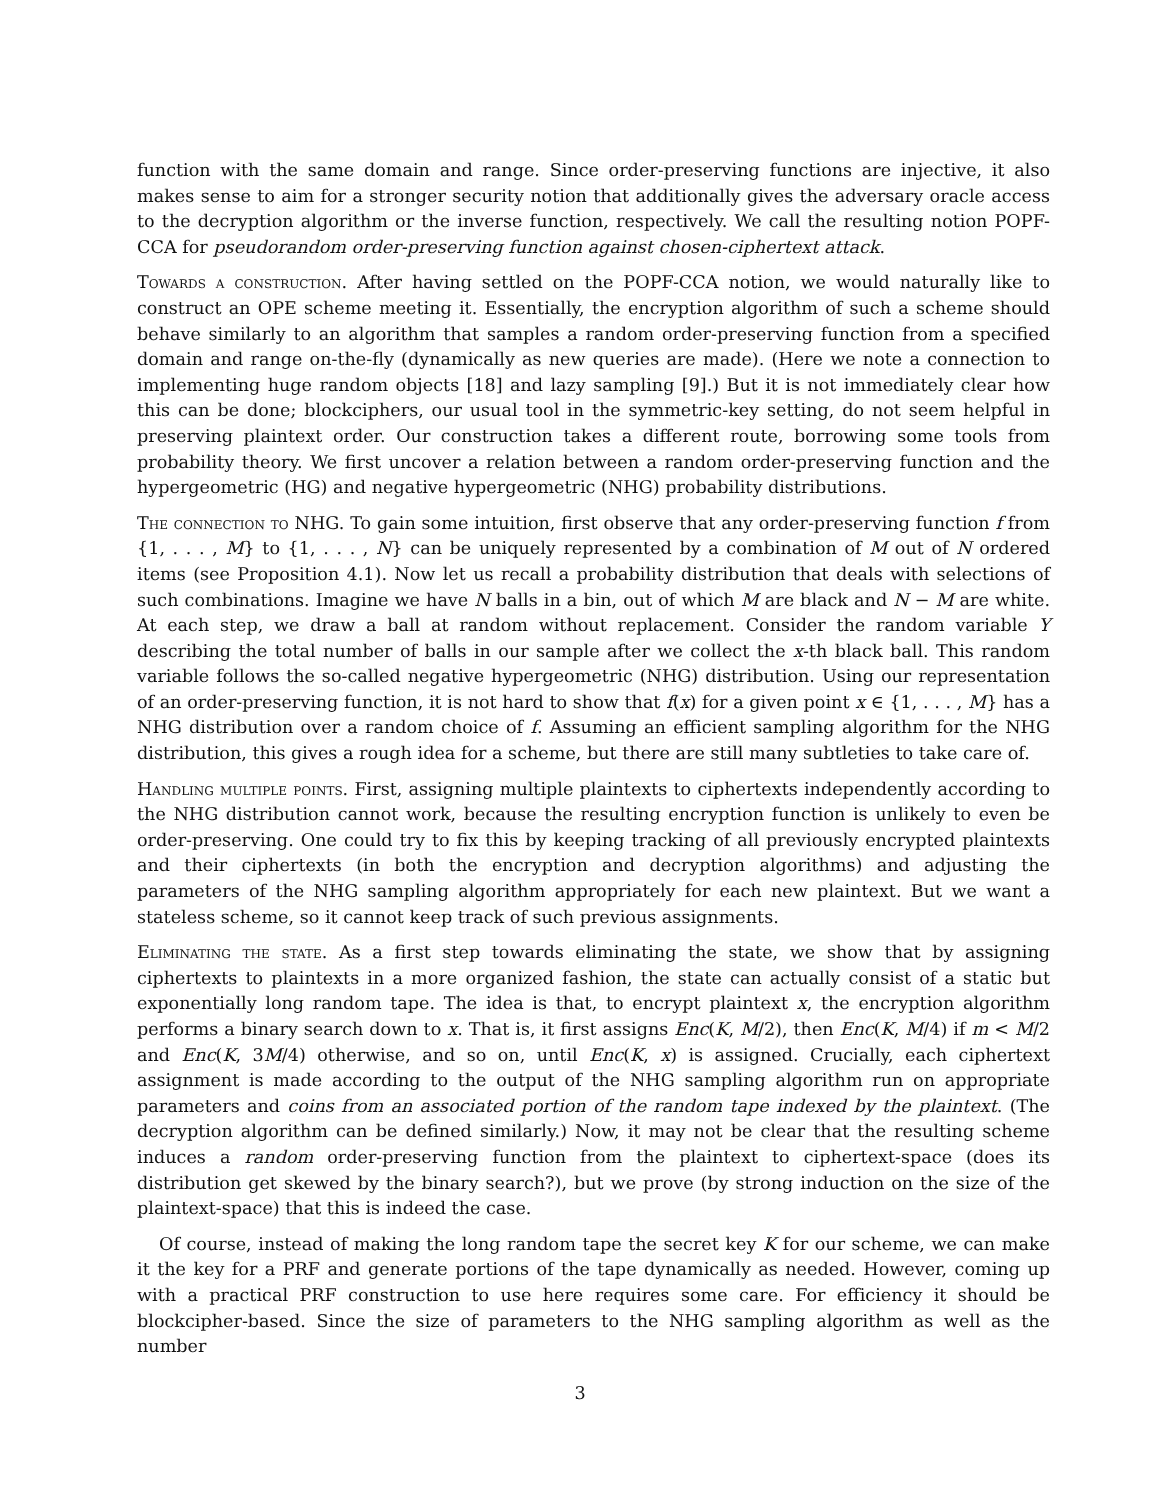function with the same domain and range. Since order-preserving functions are injective, it also makes sense to aim for a stronger security notion that additionally gives the adversary oracle access to the decryption algorithm or the inverse function, respectively. We call the resulting notion POPF-CCA for pseudorandom order-preserving function against chosen-ciphertext attack.
Towards a construction. After having settled on the POPF-CCA notion, we would naturally like to construct an OPE scheme meeting it. Essentially, the encryption algorithm of such a scheme should behave similarly to an algorithm that samples a random order-preserving function from a specified domain and range on-the-fly (dynamically as new queries are made). (Here we note a connection to implementing huge random objects [18] and lazy sampling [9].) But it is not immediately clear how this can be done; blockciphers, our usual tool in the symmetric-key setting, do not seem helpful in preserving plaintext order. Our construction takes a different route, borrowing some tools from probability theory. We first uncover a relation between a random order-preserving function and the hypergeometric (HG) and negative hypergeometric (NHG) probability distributions.
The connection to NHG. To gain some intuition, first observe that any order-preserving function f from {1, . . . , M} to {1, . . . , N} can be uniquely represented by a combination of M out of N ordered items (see Proposition 4.1). Now let us recall a probability distribution that deals with selections of such combinations. Imagine we have N balls in a bin, out of which M are black and N − M are white. At each step, we draw a ball at random without replacement. Consider the random variable Y describing the total number of balls in our sample after we collect the x-th black ball. This random variable follows the so-called negative hypergeometric (NHG) distribution. Using our representation of an order-preserving function, it is not hard to show that f(x) for a given point x ∈ {1, . . . , M} has a NHG distribution over a random choice of f. Assuming an efficient sampling algorithm for the NHG distribution, this gives a rough idea for a scheme, but there are still many subtleties to take care of.
Handling multiple points. First, assigning multiple plaintexts to ciphertexts independently according to the NHG distribution cannot work, because the resulting encryption function is unlikely to even be order-preserving. One could try to fix this by keeping tracking of all previously encrypted plaintexts and their ciphertexts (in both the encryption and decryption algorithms) and adjusting the parameters of the NHG sampling algorithm appropriately for each new plaintext. But we want a stateless scheme, so it cannot keep track of such previous assignments.
Eliminating the state. As a first step towards eliminating the state, we show that by assigning ciphertexts to plaintexts in a more organized fashion, the state can actually consist of a static but exponentially long random tape. The idea is that, to encrypt plaintext x, the encryption algorithm performs a binary search down to x. That is, it first assigns Enc(K, M/2), then Enc(K, M/4) if m < M/2 and Enc(K, 3M/4) otherwise, and so on, until Enc(K, x) is assigned. Crucially, each ciphertext assignment is made according to the output of the NHG sampling algorithm run on appropriate parameters and coins from an associated portion of the random tape indexed by the plaintext. (The decryption algorithm can be defined similarly.) Now, it may not be clear that the resulting scheme induces a random order-preserving function from the plaintext to ciphertext-space (does its distribution get skewed by the binary search?), but we prove (by strong induction on the size of the plaintext-space) that this is indeed the case.
Of course, instead of making the long random tape the secret key K for our scheme, we can make it the key for a PRF and generate portions of the tape dynamically as needed. However, coming up with a practical PRF construction to use here requires some care. For efficiency it should be blockcipher-based. Since the size of parameters to the NHG sampling algorithm as well as the number
3